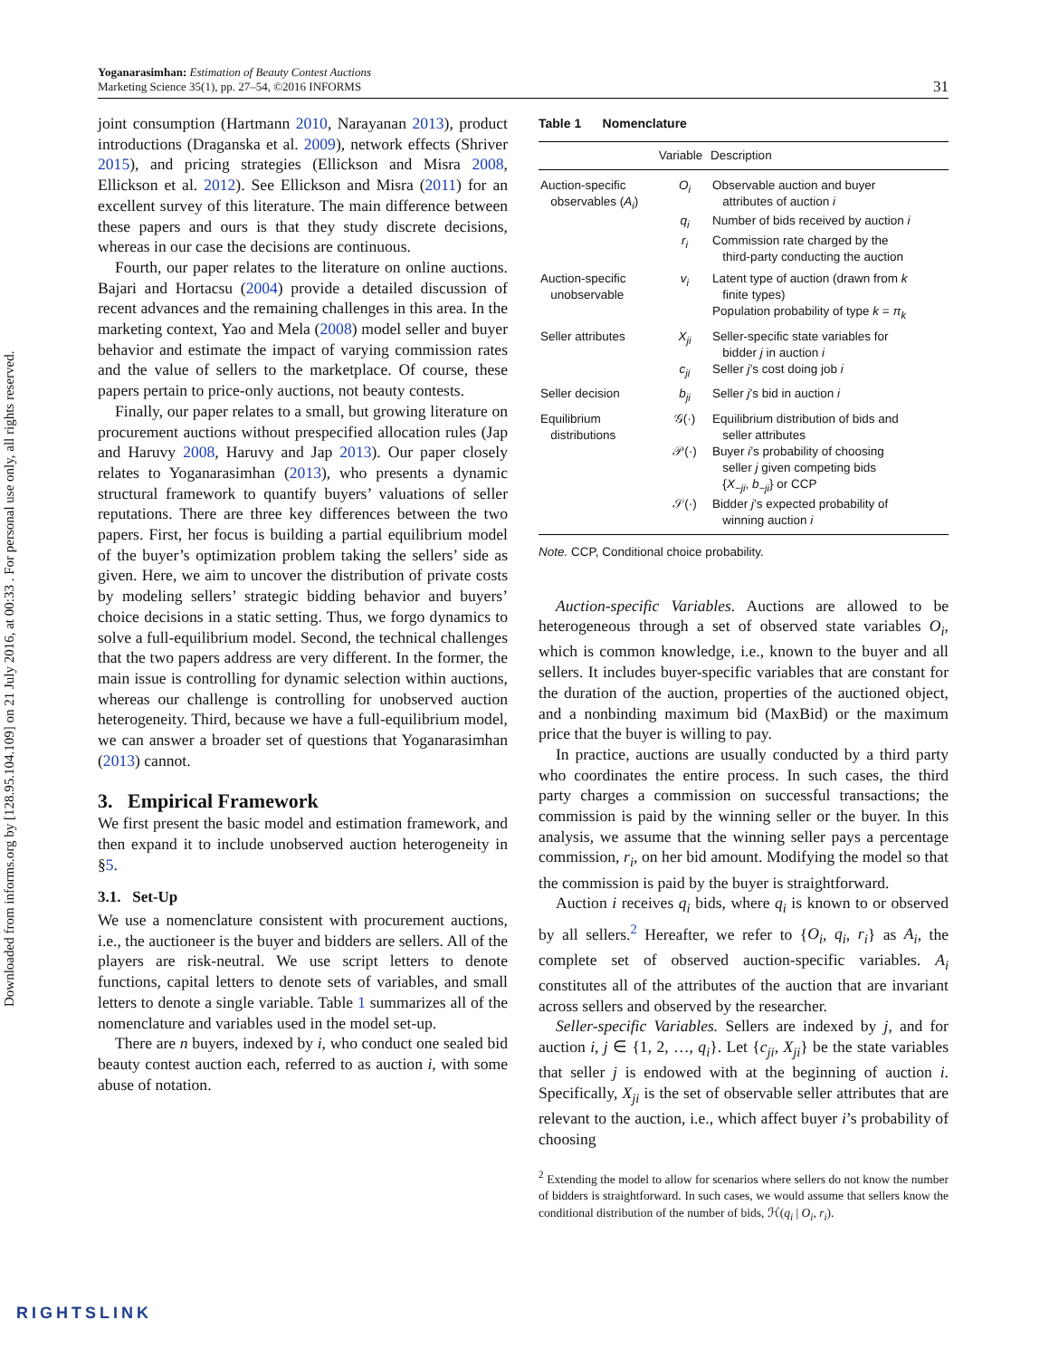Downloaded from informs.org by [128.95.104.109] on 21 July 2016, at 00:33 . For personal use only, all rights reserved.
Yoganarasimhan: Estimation of Beauty Contest Auctions
Marketing Science 35(1), pp. 27–54, ©2016 INFORMS
31
joint consumption (Hartmann 2010, Narayanan 2013), product introductions (Draganska et al. 2009), network effects (Shriver 2015), and pricing strategies (Ellickson and Misra 2008, Ellickson et al. 2012). See Ellickson and Misra (2011) for an excellent survey of this literature. The main difference between these papers and ours is that they study discrete decisions, whereas in our case the decisions are continuous.
Fourth, our paper relates to the literature on online auctions. Bajari and Hortacsu (2004) provide a detailed discussion of recent advances and the remaining challenges in this area. In the marketing context, Yao and Mela (2008) model seller and buyer behavior and estimate the impact of varying commission rates and the value of sellers to the marketplace. Of course, these papers pertain to price-only auctions, not beauty contests.
Finally, our paper relates to a small, but growing literature on procurement auctions without prespecified allocation rules (Jap and Haruvy 2008, Haruvy and Jap 2013). Our paper closely relates to Yoganarasimhan (2013), who presents a dynamic structural framework to quantify buyers’ valuations of seller reputations. There are three key differences between the two papers. First, her focus is building a partial equilibrium model of the buyer’s optimization problem taking the sellers’ side as given. Here, we aim to uncover the distribution of private costs by modeling sellers’ strategic bidding behavior and buyers’ choice decisions in a static setting. Thus, we forgo dynamics to solve a full-equilibrium model. Second, the technical challenges that the two papers address are very different. In the former, the main issue is controlling for dynamic selection within auctions, whereas our challenge is controlling for unobserved auction heterogeneity. Third, because we have a full-equilibrium model, we can answer a broader set of questions that Yoganarasimhan (2013) cannot.
3. Empirical Framework
We first present the basic model and estimation framework, and then expand it to include unobserved auction heterogeneity in §5.
3.1. Set-Up
We use a nomenclature consistent with procurement auctions, i.e., the auctioneer is the buyer and bidders are sellers. All of the players are risk-neutral. We use script letters to denote functions, capital letters to denote sets of variables, and small letters to denote a single variable. Table 1 summarizes all of the nomenclature and variables used in the model set-up.
There are n buyers, indexed by i, who conduct one sealed bid beauty contest auction each, referred to as auction i, with some abuse of notation.
Table 1 Nomenclature
| | Variable | Description |
| --- | --- | --- |
| Auction-specific observables ( A<sub>i</sub> ) | O<sub>i</sub> | Observable auction and buyer attributes of auction i |
| | q<sub>i</sub> | Number of bids received by auction i |
| | r<sub>i</sub> | Commission rate charged by the third-party conducting the auction |
| Auction-specific unobservable | v<sub>i</sub> | Latent type of auction (drawn from k finite types) Population probability of type k = π<sub>k</sub> |
| Seller attributes | X<sub>ji</sub> | Seller-specific state variables for bidder j in auction i |
| | c<sub>ji</sub> | Seller j ’s cost doing job i |
| Seller decision | b<sub>ji</sub> | Seller j ’s bid in auction i |
| Equilibrium distributions | 𝒢(·) | Equilibrium distribution of bids and seller attributes |
| | 𝒫(·) | Buyer i ’s probability of choosing seller j given competing bids { X<sub>−ji</sub> , b<sub>−ji</sub> } or CCP |
| | 𝒮(·) | Bidder j ’s expected probability of winning auction i |
Note. CCP, Conditional choice probability.
Auction-specific Variables. Auctions are allowed to be heterogeneous through a set of observed state variables O<sub>i</sub>, which is common knowledge, i.e., known to the buyer and all sellers. It includes buyer-specific variables that are constant for the duration of the auction, properties of the auctioned object, and a nonbinding maximum bid (MaxBid) or the maximum price that the buyer is willing to pay.
In practice, auctions are usually conducted by a third party who coordinates the entire process. In such cases, the third party charges a commission on successful transactions; the commission is paid by the winning seller or the buyer. In this analysis, we assume that the winning seller pays a percentage commission, r<sub>i</sub>, on her bid amount. Modifying the model so that the commission is paid by the buyer is straightforward.
Auction i receives q<sub>i</sub> bids, where q<sub>i</sub> is known to or observed by all sellers.<sup>2</sup> Hereafter, we refer to {O<sub>i</sub>, q<sub>i</sub>, r<sub>i</sub>} as A<sub>i</sub>, the complete set of observed auction-specific variables. A<sub>i</sub> constitutes all of the attributes of the auction that are invariant across sellers and observed by the researcher.
Seller-specific Variables. Sellers are indexed by j, and for auction i, j ∈ {1, 2, …, q<sub>i</sub>}. Let {c<sub>ji</sub>, X<sub>ji</sub>} be the state variables that seller j is endowed with at the beginning of auction i. Specifically, X<sub>ji</sub> is the set of observable seller attributes that are relevant to the auction, i.e., which affect buyer i’s probability of choosing
<sup>2</sup> Extending the model to allow for scenarios where sellers do not know the number of bidders is straightforward. In such cases, we would assume that sellers know the conditional distribution of the number of bids, ℋ(q<sub>i</sub> | O<sub>i</sub>, r<sub>i</sub>).
RIGHTSLINK